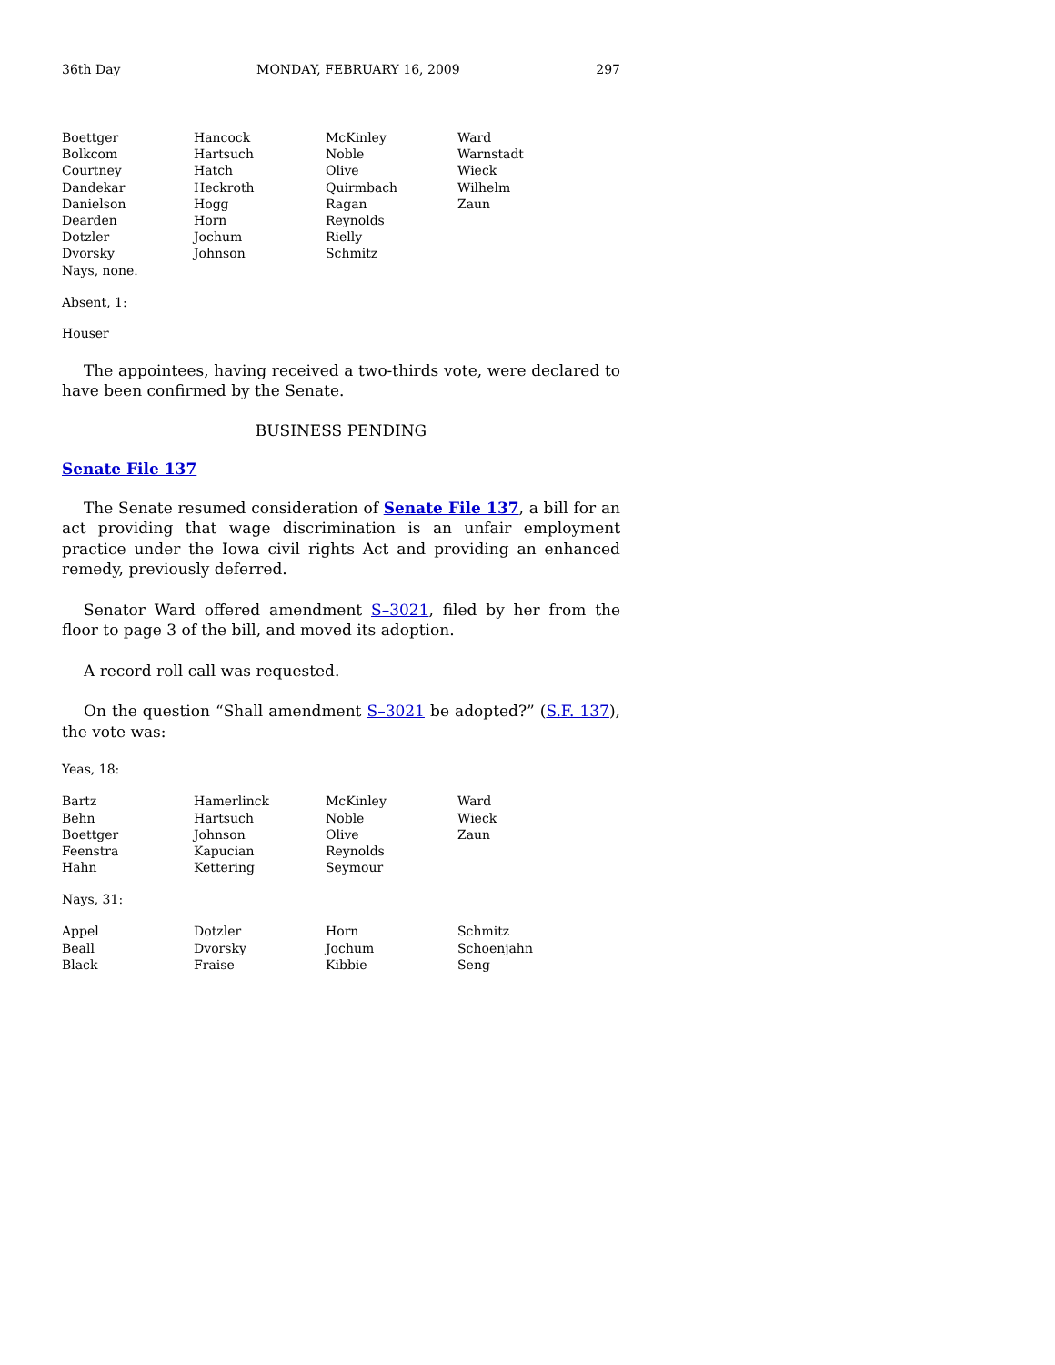36th Day MONDAY, FEBRUARY 16, 2009 297
| Boettger | Hancock | McKinley | Ward |
| Bolkcom | Hartsuch | Noble | Warnstadt |
| Courtney | Hatch | Olive | Wieck |
| Dandekar | Heckroth | Quirmbach | Wilhelm |
| Danielson | Hogg | Ragan | Zaun |
| Dearden | Horn | Reynolds | |
| Dotzler | Jochum | Rielly | |
| Dvorsky | Johnson | Schmitz | |
| Nays, none. | | | |
Absent, 1:
Houser
The appointees, having received a two-thirds vote, were declared to have been confirmed by the Senate.
BUSINESS PENDING
Senate File 137
The Senate resumed consideration of Senate File 137, a bill for an act providing that wage discrimination is an unfair employment practice under the Iowa civil rights Act and providing an enhanced remedy, previously deferred.
Senator Ward offered amendment S–3021, filed by her from the floor to page 3 of the bill, and moved its adoption.
A record roll call was requested.
On the question “Shall amendment S–3021 be adopted?” (S.F. 137), the vote was:
Yeas, 18:
| Bartz | Hamerlinck | McKinley | Ward |
| Behn | Hartsuch | Noble | Wieck |
| Boettger | Johnson | Olive | Zaun |
| Feenstra | Kapucian | Reynolds | |
| Hahn | Kettering | Seymour | |
Nays, 31:
| Appel | Dotzler | Horn | Schmitz |
| Beall | Dvorsky | Jochum | Schoenjahn |
| Black | Fraise | Kibbie | Seng |